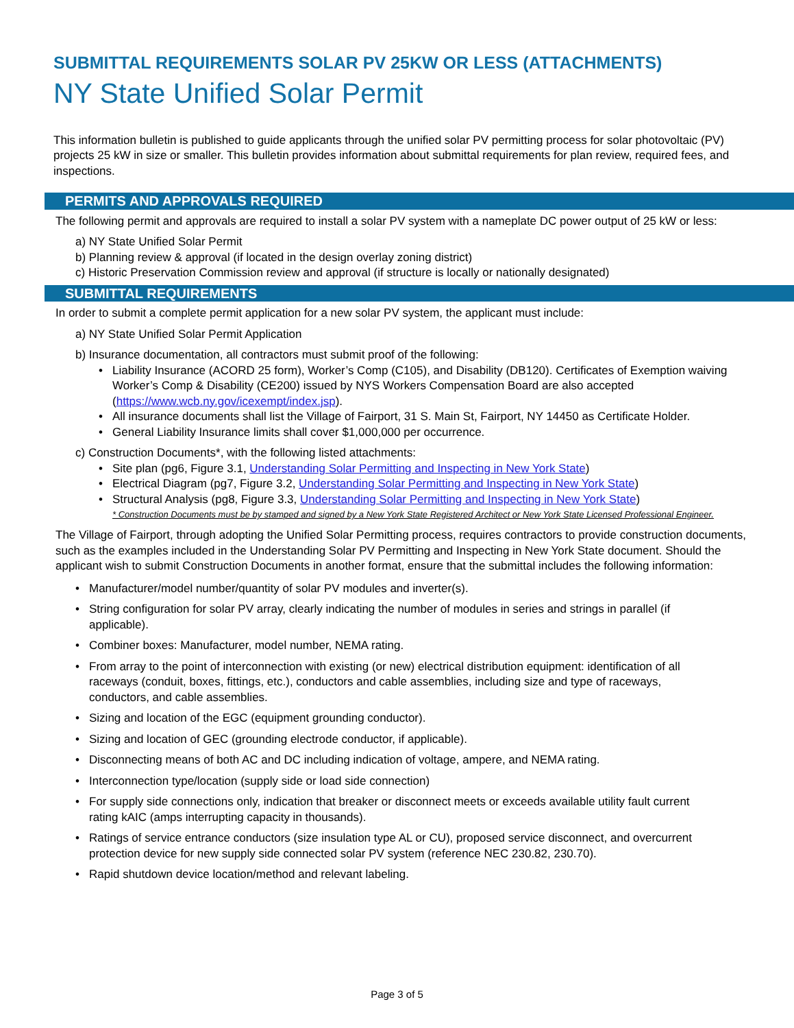SUBMITTAL REQUIREMENTS SOLAR PV 25KW OR LESS (ATTACHMENTS)
NY State Unified Solar Permit
This information bulletin is published to guide applicants through the unified solar PV permitting process for solar photovoltaic (PV) projects 25 kW in size or smaller. This bulletin provides information about submittal requirements for plan review, required fees, and inspections.
PERMITS AND APPROVALS REQUIRED
The following permit and approvals are required to install a solar PV system with a nameplate DC power output of 25 kW or less:
a) NY State Unified Solar Permit
b) Planning review & approval (if located in the design overlay zoning district)
c) Historic Preservation Commission review and approval (if structure is locally or nationally designated)
SUBMITTAL REQUIREMENTS
In order to submit a complete permit application for a new solar PV system, the applicant must include:
a) NY State Unified Solar Permit Application
b) Insurance documentation, all contractors must submit proof of the following:
• Liability Insurance (ACORD 25 form), Worker’s Comp (C105), and Disability (DB120). Certificates of Exemption waiving Worker’s Comp & Disability (CE200) issued by NYS Workers Compensation Board are also accepted (https://www.wcb.ny.gov/icexempt/index.jsp).
• All insurance documents shall list the Village of Fairport, 31 S. Main St, Fairport, NY 14450 as Certificate Holder.
• General Liability Insurance limits shall cover $1,000,000 per occurrence.
c) Construction Documents*, with the following listed attachments:
• Site plan (pg6, Figure 3.1, Understanding Solar Permitting and Inspecting in New York State)
• Electrical Diagram (pg7, Figure 3.2, Understanding Solar Permitting and Inspecting in New York State)
• Structural Analysis (pg8, Figure 3.3, Understanding Solar Permitting and Inspecting in New York State)
* Construction Documents must be by stamped and signed by a New York State Registered Architect or New York State Licensed Professional Engineer.
The Village of Fairport, through adopting the Unified Solar Permitting process, requires contractors to provide construction documents, such as the examples included in the Understanding Solar PV Permitting and Inspecting in New York State document. Should the applicant wish to submit Construction Documents in another format, ensure that the submittal includes the following information:
• Manufacturer/model number/quantity of solar PV modules and inverter(s).
• String configuration for solar PV array, clearly indicating the number of modules in series and strings in parallel (if applicable).
• Combiner boxes: Manufacturer, model number, NEMA rating.
• From array to the point of interconnection with existing (or new) electrical distribution equipment: identification of all raceways (conduit, boxes, fittings, etc.), conductors and cable assemblies, including size and type of raceways, conductors, and cable assemblies.
• Sizing and location of the EGC (equipment grounding conductor).
• Sizing and location of GEC (grounding electrode conductor, if applicable).
• Disconnecting means of both AC and DC including indication of voltage, ampere, and NEMA rating.
• Interconnection type/location (supply side or load side connection)
• For supply side connections only, indication that breaker or disconnect meets or exceeds available utility fault current rating kAIC (amps interrupting capacity in thousands).
• Ratings of service entrance conductors (size insulation type AL or CU), proposed service disconnect, and overcurrent protection device for new supply side connected solar PV system (reference NEC 230.82, 230.70).
• Rapid shutdown device location/method and relevant labeling.
Page 3 of 5